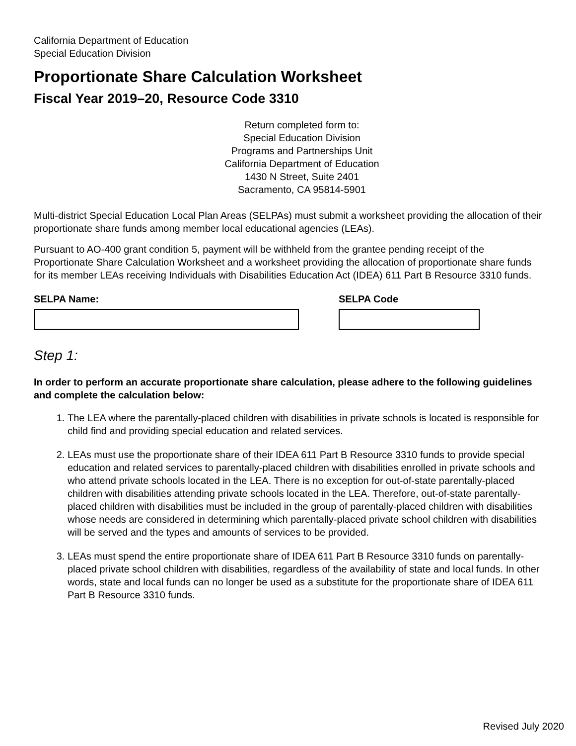California Department of Education
Special Education Division
Proportionate Share Calculation Worksheet
Fiscal Year 2019–20, Resource Code 3310
Return completed form to:
Special Education Division
Programs and Partnerships Unit
California Department of Education
1430 N Street, Suite 2401
Sacramento, CA 95814-5901
Multi-district Special Education Local Plan Areas (SELPAs) must submit a worksheet providing the allocation of their proportionate share funds among member local educational agencies (LEAs).
Pursuant to AO-400 grant condition 5, payment will be withheld from the grantee pending receipt of the Proportionate Share Calculation Worksheet and a worksheet providing the allocation of proportionate share funds for its member LEAs receiving Individuals with Disabilities Education Act (IDEA) 611 Part B Resource 3310 funds.
SELPA Name: SELPA Code
Step 1:
In order to perform an accurate proportionate share calculation, please adhere to the following guidelines and complete the calculation below:
1. The LEA where the parentally-placed children with disabilities in private schools is located is responsible for child find and providing special education and related services.
2. LEAs must use the proportionate share of their IDEA 611 Part B Resource 3310 funds to provide special education and related services to parentally-placed children with disabilities enrolled in private schools and who attend private schools located in the LEA. There is no exception for out-of-state parentally-placed children with disabilities attending private schools located in the LEA. Therefore, out-of-state parentally-placed children with disabilities must be included in the group of parentally-placed children with disabilities whose needs are considered in determining which parentally-placed private school children with disabilities will be served and the types and amounts of services to be provided.
3. LEAs must spend the entire proportionate share of IDEA 611 Part B Resource 3310 funds on parentally-placed private school children with disabilities, regardless of the availability of state and local funds. In other words, state and local funds can no longer be used as a substitute for the proportionate share of IDEA 611 Part B Resource 3310 funds.
Revised July 2020